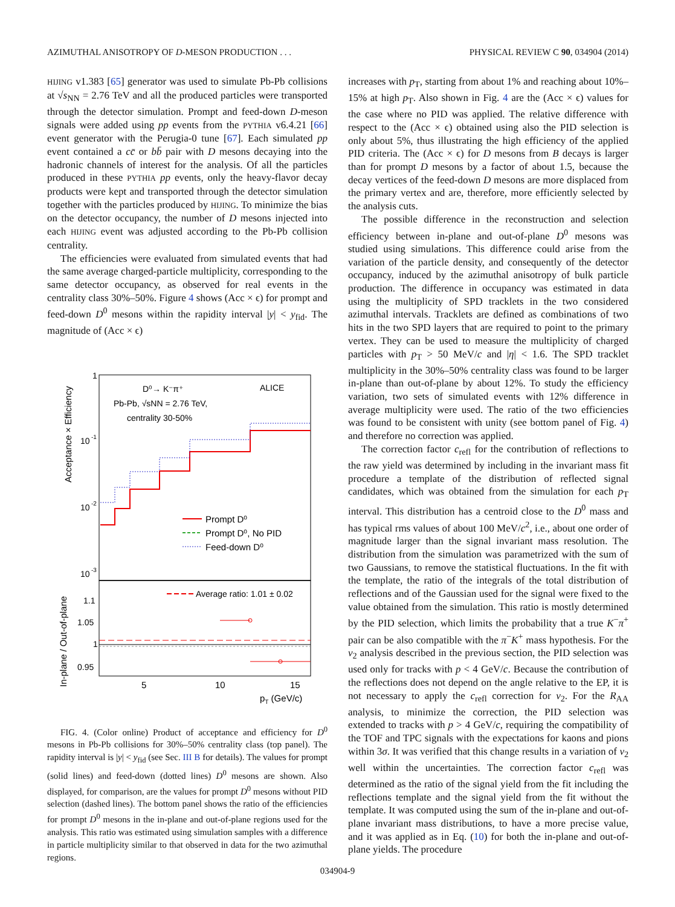AZIMUTHAL ANISOTROPY OF D-MESON PRODUCTION . . . PHYSICAL REVIEW C 90, 034904 (2014)
HIJING v1.383 [65] generator was used to simulate Pb-Pb collisions at √s<sub>NN</sub> = 2.76 TeV and all the produced particles were transported through the detector simulation. Prompt and feed-down D-meson signals were added using pp events from the PYTHIA v6.4.21 [66] event generator with the Perugia-0 tune [67]. Each simulated pp event contained a cc̄ or bb̄ pair with D mesons decaying into the hadronic channels of interest for the analysis. Of all the particles produced in these PYTHIA pp events, only the heavy-flavor decay products were kept and transported through the detector simulation together with the particles produced by HIJING. To minimize the bias on the detector occupancy, the number of D mesons injected into each HIJING event was adjusted according to the Pb-Pb collision centrality.
The efficiencies were evaluated from simulated events that had the same average charged-particle multiplicity, corresponding to the same detector occupancy, as observed for real events in the centrality class 30%–50%. Figure 4 shows (Acc × ϵ) for prompt and feed-down D<sup>0</sup> mesons within the rapidity interval |y| < y<sub>fid</sub>. The magnitude of (Acc × ϵ)
1
10
-1
10
-2
10
-3
Acceptance × Efficiency
D⁰→ K⁻π⁺
Pb-Pb, √sNN = 2.76 TeV,
centrality 30-50%
ALICE
Prompt D⁰
Prompt D⁰, No PID
Feed-down D⁰
In-plane / Out-of-plane
1.1
1.05
1
0.95
Average ratio: 1.01 ± 0.02
5
10
15
pT (GeV/c)
FIG. 4. (Color online) Product of acceptance and efficiency for D<sup>0</sup> mesons in Pb-Pb collisions for 30%–50% centrality class (top panel). The rapidity interval is |y| < y<sub>fid</sub> (see Sec. III B for details). The values for prompt (solid lines) and feed-down (dotted lines) D<sup>0</sup> mesons are shown. Also displayed, for comparison, are the values for prompt D<sup>0</sup> mesons without PID selection (dashed lines). The bottom panel shows the ratio of the efficiencies for prompt D<sup>0</sup> mesons in the in-plane and out-of-plane regions used for the analysis. This ratio was estimated using simulation samples with a difference in particle multiplicity similar to that observed in data for the two azimuthal regions.
increases with p<sub>T</sub>, starting from about 1% and reaching about 10%–15% at high p<sub>T</sub>. Also shown in Fig. 4 are the (Acc × ϵ) values for the case where no PID was applied. The relative difference with respect to the (Acc × ϵ) obtained using also the PID selection is only about 5%, thus illustrating the high efficiency of the applied PID criteria. The (Acc × ϵ) for D mesons from B decays is larger than for prompt D mesons by a factor of about 1.5, because the decay vertices of the feed-down D mesons are more displaced from the primary vertex and are, therefore, more efficiently selected by the analysis cuts.
The possible difference in the reconstruction and selection efficiency between in-plane and out-of-plane D<sup>0</sup> mesons was studied using simulations. This difference could arise from the variation of the particle density, and consequently of the detector occupancy, induced by the azimuthal anisotropy of bulk particle production. The difference in occupancy was estimated in data using the multiplicity of SPD tracklets in the two considered azimuthal intervals. Tracklets are defined as combinations of two hits in the two SPD layers that are required to point to the primary vertex. They can be used to measure the multiplicity of charged particles with p<sub>T</sub> > 50 MeV/c and |η| < 1.6. The SPD tracklet multiplicity in the 30%–50% centrality class was found to be larger in-plane than out-of-plane by about 12%. To study the efficiency variation, two sets of simulated events with 12% difference in average multiplicity were used. The ratio of the two efficiencies was found to be consistent with unity (see bottom panel of Fig. 4) and therefore no correction was applied.
The correction factor c<sub>refl</sub> for the contribution of reflections to the raw yield was determined by including in the invariant mass fit procedure a template of the distribution of reflected signal candidates, which was obtained from the simulation for each p<sub>T</sub> interval. This distribution has a centroid close to the D<sup>0</sup> mass and has typical rms values of about 100 MeV/c<sup>2</sup>, i.e., about one order of magnitude larger than the signal invariant mass resolution. The distribution from the simulation was parametrized with the sum of two Gaussians, to remove the statistical fluctuations. In the fit with the template, the ratio of the integrals of the total distribution of reflections and of the Gaussian used for the signal were fixed to the value obtained from the simulation. This ratio is mostly determined by the PID selection, which limits the probability that a true K<sup>−</sup>π<sup>+</sup> pair can be also compatible with the π<sup>−</sup>K<sup>+</sup> mass hypothesis. For the v<sub>2</sub> analysis described in the previous section, the PID selection was used only for tracks with p < 4 GeV/c. Because the contribution of the reflections does not depend on the angle relative to the EP, it is not necessary to apply the c<sub>refl</sub> correction for v<sub>2</sub>. For the R<sub>AA</sub> analysis, to minimize the correction, the PID selection was extended to tracks with p > 4 GeV/c, requiring the compatibility of the TOF and TPC signals with the expectations for kaons and pions within 3σ. It was verified that this change results in a variation of v<sub>2</sub> well within the uncertainties. The correction factor c<sub>refl</sub> was determined as the ratio of the signal yield from the fit including the reflections template and the signal yield from the fit without the template. It was computed using the sum of the in-plane and out-of-plane invariant mass distributions, to have a more precise value, and it was applied as in Eq. (10) for both the in-plane and out-of-plane yields. The procedure
034904-9